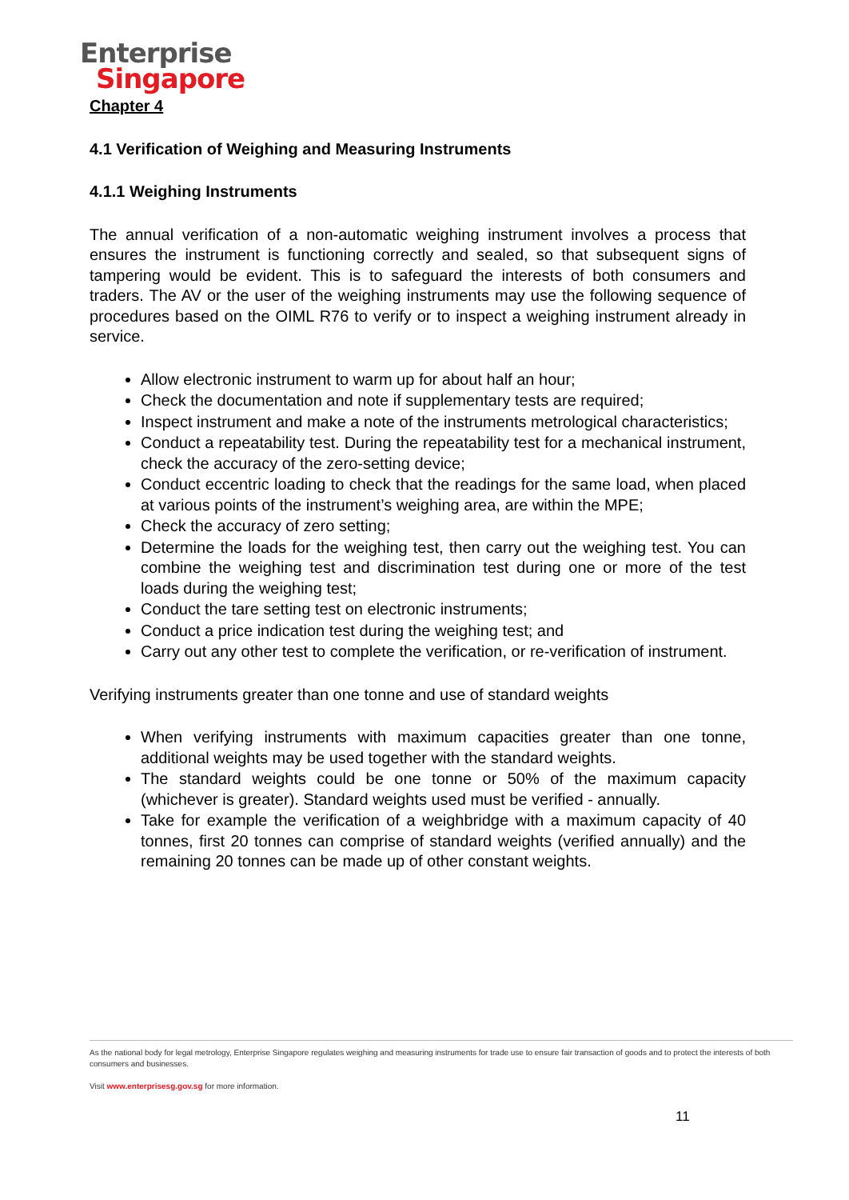Enterprise
Singapore
Chapter 4
4.1 Verification of Weighing and Measuring Instruments
4.1.1 Weighing Instruments
The annual verification of a non-automatic weighing instrument involves a process that ensures the instrument is functioning correctly and sealed, so that subsequent signs of tampering would be evident. This is to safeguard the interests of both consumers and traders. The AV or the user of the weighing instruments may use the following sequence of procedures based on the OIML R76 to verify or to inspect a weighing instrument already in service.
Allow electronic instrument to warm up for about half an hour;
Check the documentation and note if supplementary tests are required;
Inspect instrument and make a note of the instruments metrological characteristics;
Conduct a repeatability test. During the repeatability test for a mechanical instrument, check the accuracy of the zero-setting device;
Conduct eccentric loading to check that the readings for the same load, when placed at various points of the instrument’s weighing area, are within the MPE;
Check the accuracy of zero setting;
Determine the loads for the weighing test, then carry out the weighing test. You can combine the weighing test and discrimination test during one or more of the test loads during the weighing test;
Conduct the tare setting test on electronic instruments;
Conduct a price indication test during the weighing test; and
Carry out any other test to complete the verification, or re-verification of instrument.
Verifying instruments greater than one tonne and use of standard weights
When verifying instruments with maximum capacities greater than one tonne, additional weights may be used together with the standard weights.
The standard weights could be one tonne or 50% of the maximum capacity (whichever is greater). Standard weights used must be verified - annually.
Take for example the verification of a weighbridge with a maximum capacity of 40 tonnes, first 20 tonnes can comprise of standard weights (verified annually) and the remaining 20 tonnes can be made up of other constant weights.
As the national body for legal metrology, Enterprise Singapore regulates weighing and measuring instruments for trade use to ensure fair transaction of goods and to protect the interests of both consumers and businesses.
Visit www.enterprisesg.gov.sg for more information.
11